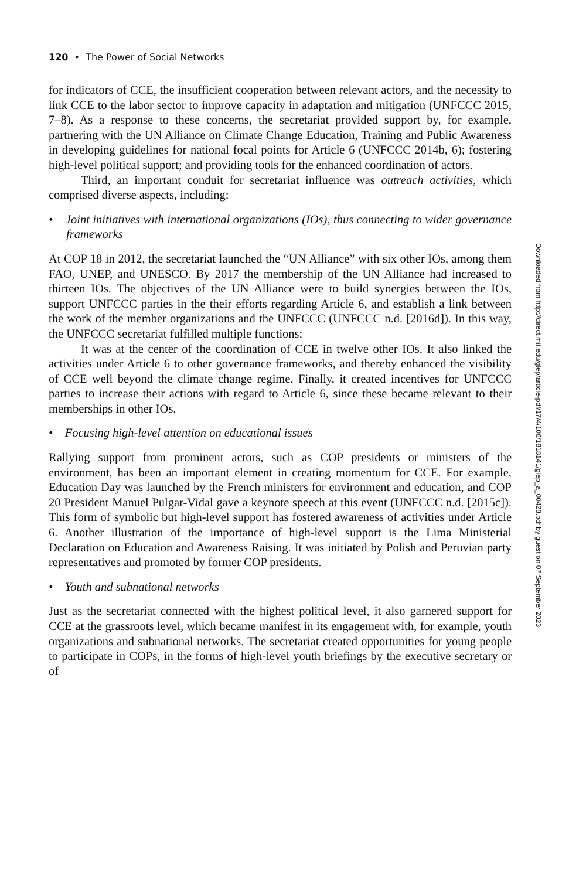120 • The Power of Social Networks
for indicators of CCE, the insufficient cooperation between relevant actors, and the necessity to link CCE to the labor sector to improve capacity in adaptation and mitigation (UNFCCC 2015, 7–8). As a response to these concerns, the secretariat provided support by, for example, partnering with the UN Alliance on Climate Change Education, Training and Public Awareness in developing guidelines for national focal points for Article 6 (UNFCCC 2014b, 6); fostering high-level political support; and providing tools for the enhanced coordination of actors.
Third, an important conduit for secretariat influence was outreach activities, which comprised diverse aspects, including:
• Joint initiatives with international organizations (IOs), thus connecting to wider governance frameworks
At COP 18 in 2012, the secretariat launched the “UN Alliance” with six other IOs, among them FAO, UNEP, and UNESCO. By 2017 the membership of the UN Alliance had increased to thirteen IOs. The objectives of the UN Alliance were to build synergies between the IOs, support UNFCCC parties in the their efforts regarding Article 6, and establish a link between the work of the member organizations and the UNFCCC (UNFCCC n.d. [2016d]). In this way, the UNFCCC secretariat fulfilled multiple functions:
It was at the center of the coordination of CCE in twelve other IOs. It also linked the activities under Article 6 to other governance frameworks, and thereby enhanced the visibility of CCE well beyond the climate change regime. Finally, it created incentives for UNFCCC parties to increase their actions with regard to Article 6, since these became relevant to their memberships in other IOs.
• Focusing high-level attention on educational issues
Rallying support from prominent actors, such as COP presidents or ministers of the environment, has been an important element in creating momentum for CCE. For example, Education Day was launched by the French ministers for environment and education, and COP 20 President Manuel Pulgar-Vidal gave a keynote speech at this event (UNFCCC n.d. [2015c]). This form of symbolic but high-level support has fostered awareness of activities under Article 6. Another illustration of the importance of high-level support is the Lima Ministerial Declaration on Education and Awareness Raising. It was initiated by Polish and Peruvian party representatives and promoted by former COP presidents.
• Youth and subnational networks
Just as the secretariat connected with the highest political level, it also garnered support for CCE at the grassroots level, which became manifest in its engagement with, for example, youth organizations and subnational networks. The secretariat created opportunities for young people to participate in COPs, in the forms of high-level youth briefings by the executive secretary or of
Downloaded from http://direct.mit.edu/glep/article-pdf/17/4/106/1818141/glep_a_00428.pdf by guest on 07 September 2023